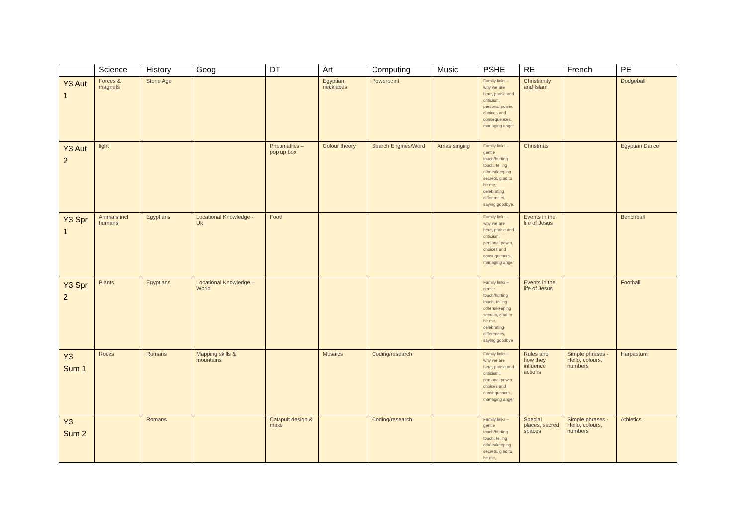| | Science | History | Geog | DT | Art | Computing | Music | PSHE | RE | French | PE |
| --- | --- | --- | --- | --- | --- | --- | --- | --- | --- | --- | --- |
| Y3 Aut 1 | Forces & magnets | Stone Age | | | Egyptian necklaces | Powerpoint | | Family links – why we are here, praise and criticism, personal power, choices and consequences, managing anger | Christianity and Islam | | Dodgeball |
| Y3 Aut 2 | light | | | Pneumatiics – pop up box | Colour theory | Search Engines/Word | Xmas singing | Family links – gentle touch/hurting touch, telling others/keeping secrets, glad to be me, celebrating differences, saying goodbye. | Christmas | | Egyptian Dance |
| Y3 Spr 1 | Animals incl humans | Egyptians | Locational Knowledge - Uk | Food | | | | Family links – why we are here, praise and criticism, personal power, choices and consequences, managing anger | Events in the life of Jesus | | Benchball |
| Y3 Spr 2 | Plants | Egyptians | Locational Knowledge – World | | | | | Family links – gentle touch/hurting touch, telling others/keeping secrets, glad to be me, celebrating differences, saying goodbye | Events in the life of Jesus | | Football |
| Y3 Sum 1 | Rocks | Romans | Mapping skills & mountains | | Mosaics | Coding/research | | Family links – why we are here, praise and criticism, personal power, choices and consequences, managing anger | Rules and how they influence actions | Simple phrases - Hello, colours, numbers | Harpastum |
| Y3 Sum 2 | | Romans | | Catapult design & make | | Coding/research | | Family links – gentle touch/hurting touch, telling others/keeping secrets, glad to be me, | Special places, sacred spaces | Simple phrases - Hello, colours, numbers | Athletics |